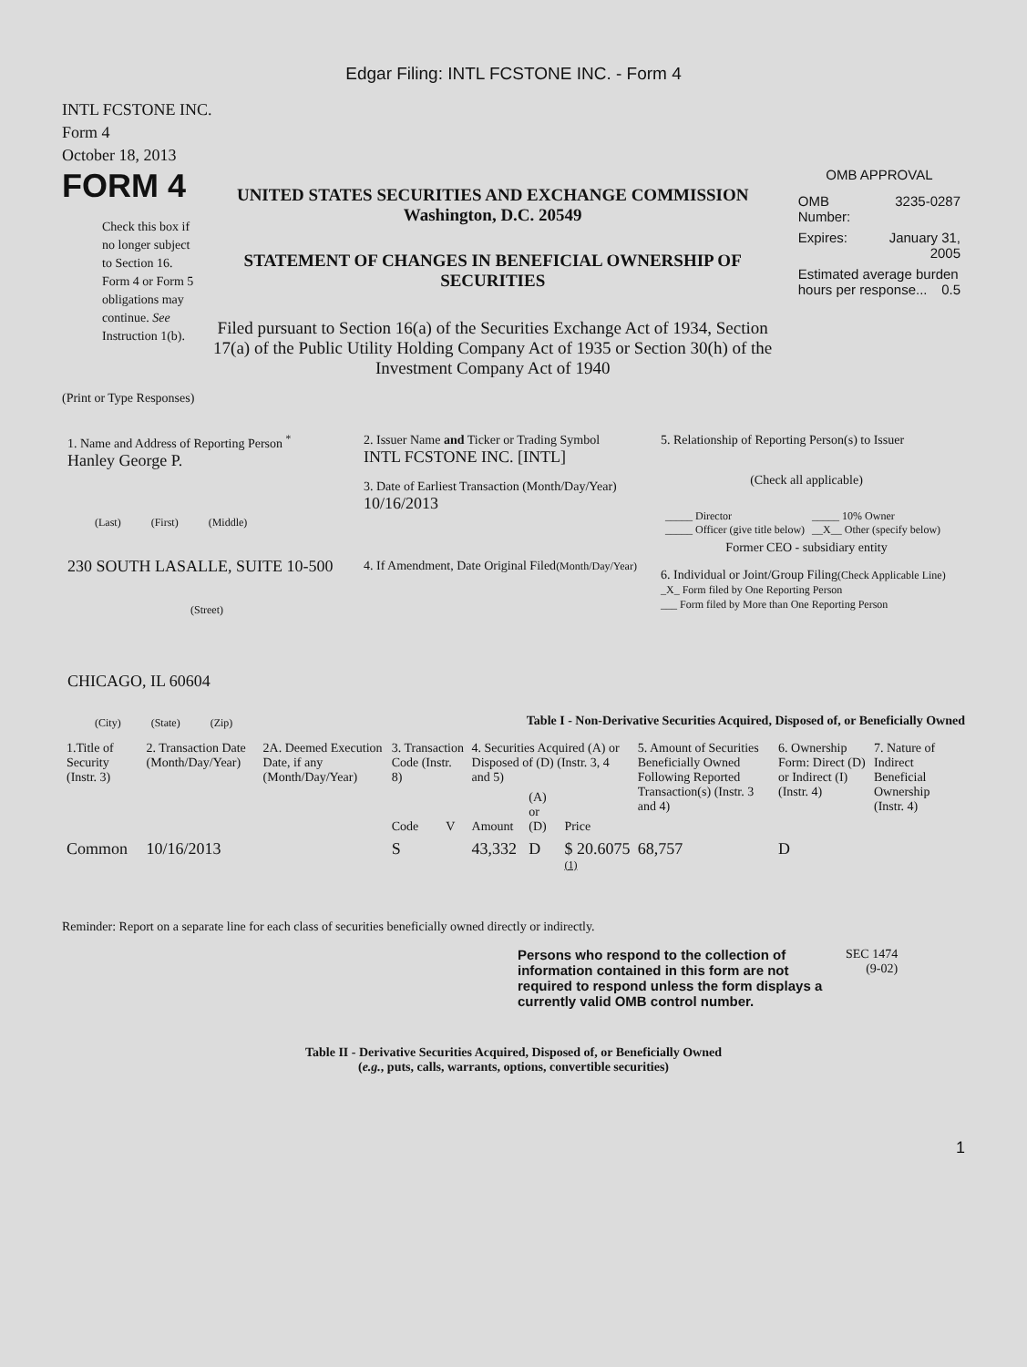Edgar Filing: INTL FCSTONE INC. - Form 4
INTL FCSTONE INC.
Form 4
October 18, 2013
FORM 4
Check this box if no longer subject to Section 16. Form 4 or Form 5 obligations may continue. See Instruction 1(b).
UNITED STATES SECURITIES AND EXCHANGE COMMISSION
Washington, D.C. 20549
STATEMENT OF CHANGES IN BENEFICIAL OWNERSHIP OF SECURITIES
Filed pursuant to Section 16(a) of the Securities Exchange Act of 1934, Section 17(a) of the Public Utility Holding Company Act of 1935 or Section 30(h) of the Investment Company Act of 1940
OMB APPROVAL
| OMB Number: | 3235-0287 |
| Expires: | January 31, 2005 |
| Estimated average burden hours per response... 0.5 | |
(Print or Type Responses)
1. Name and Address of Reporting Person <sup>*</sup>
Hanley George P.
(Last) (First) (Middle)
230 SOUTH LASALLE, SUITE 10-500
(Street)
CHICAGO, IL 60604
(City) (State) (Zip)
2. Issuer Name and Ticker or Trading Symbol
INTL FCSTONE INC. [INTL]
3. Date of Earliest Transaction (Month/Day/Year)
10/16/2013
4. If Amendment, Date Original Filed(Month/Day/Year)
5. Relationship of Reporting Person(s) to Issuer
(Check all applicable)
| _____ Director _____ Officer (give title below) | _____ 10% Owner __X__ Other (specify below) |
Former CEO - subsidiary entity
6. Individual or Joint/Group Filing(Check Applicable Line)
_X_ Form filed by One Reporting Person
___ Form filed by More than One Reporting Person
Table I - Non-Derivative Securities Acquired, Disposed of, or Beneficially Owned
| 1.Title of Security (Instr. 3) | 2. Transaction Date (Month/Day/Year) | 2A. Deemed Execution Date, if any (Month/Day/Year) | 3. Transaction Code (Instr. 8) | | 4. Securities Acquired (A) or Disposed of (D) (Instr. 3, 4 and 5) | | | 5. Amount of Securities Beneficially Owned Following Reported Transaction(s) (Instr. 3 and 4) | 6. Ownership Form: Direct (D) or Indirect (I) (Instr. 4) | 7. Nature of Indirect Beneficial Ownership (Instr. 4) |
| --- | --- | --- | --- | --- | --- | --- | --- | --- | --- | --- |
| | | | Code | V | Amount | (A) or (D) | Price | | | |
| Common | 10/16/2013 | | S | | 43,332 | D | $ 20.6075 <sup>(1)</sup> | 68,757 | D | |
Reminder: Report on a separate line for each class of securities beneficially owned directly or indirectly.
Persons who respond to the collection of information contained in this form are not required to respond unless the form displays a currently valid OMB control number.
SEC 1474
(9-02)
Table II - Derivative Securities Acquired, Disposed of, or Beneficially Owned
(e.g., puts, calls, warrants, options, convertible securities)
1